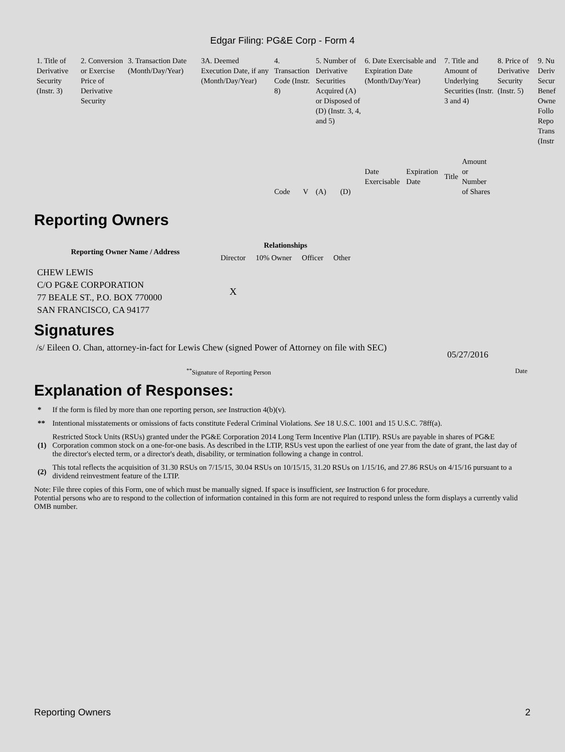Edgar Filing: PG&E Corp - Form 4
| 1. Title of Derivative Security (Instr. 3) | 2. Conversion or Exercise Price of Derivative Security | 3. Transaction Date (Month/Day/Year) | 3A. Deemed Execution Date, if any (Month/Day/Year) | 4. Transaction Code (Instr. 8) | | 5. Number of Derivative Securities Acquired (A) or Disposed of (D) (Instr. 3, 4, and 5) | | 6. Date Exercisable and Expiration Date (Month/Day/Year) | | 7. Title and Amount of Underlying Securities (Instr. 3 and 4) | | 8. Price of Derivative Security (Instr. 5) | 9. Nu Deriv Secur Benef Owne Follo Repo Trans (Instr |
| | | | | Code | V | (A) | (D) | Date Exercisable | Expiration Date | Title | Amount or Number of Shares | | |
Reporting Owners
| Reporting Owner Name / Address | Relationships | | | |
| --- | --- | --- | --- | --- |
| | Director | 10% Owner | Officer | Other |
| CHEW LEWIS C/O PG&E CORPORATION 77 BEALE ST., P.O. BOX 770000 SAN FRANCISCO, CA 94177 | X | | | |
Signatures
/s/ Eileen O. Chan, attorney-in-fact for Lewis Chew (signed Power of Attorney on file with SEC)
05/27/2016
<sup>**</sup> Signature of Reporting Person Date
Explanation of Responses:
| * | If the form is filed by more than one reporting person, see Instruction 4(b)(v). |
| ** | Intentional misstatements or omissions of facts constitute Federal Criminal Violations. See 18 U.S.C. 1001 and 15 U.S.C. 78ff(a). |
| (1) | Restricted Stock Units (RSUs) granted under the PG&E Corporation 2014 Long Term Incentive Plan (LTIP). RSUs are payable in shares of PG&E Corporation common stock on a one-for-one basis. As described in the LTIP, RSUs vest upon the earliest of one year from the date of grant, the last day of the director's elected term, or a director's death, disability, or termination following a change in control. |
| (2) | This total reflects the acquisition of 31.30 RSUs on 7/15/15, 30.04 RSUs on 10/15/15, 31.20 RSUs on 1/15/16, and 27.86 RSUs on 4/15/16 pursuant to a dividend reinvestment feature of the LTIP. |
Note: File three copies of this Form, one of which must be manually signed. If space is insufficient, see Instruction 6 for procedure.
Potential persons who are to respond to the collection of information contained in this form are not required to respond unless the form displays a currently valid OMB number.
Reporting Owners 2